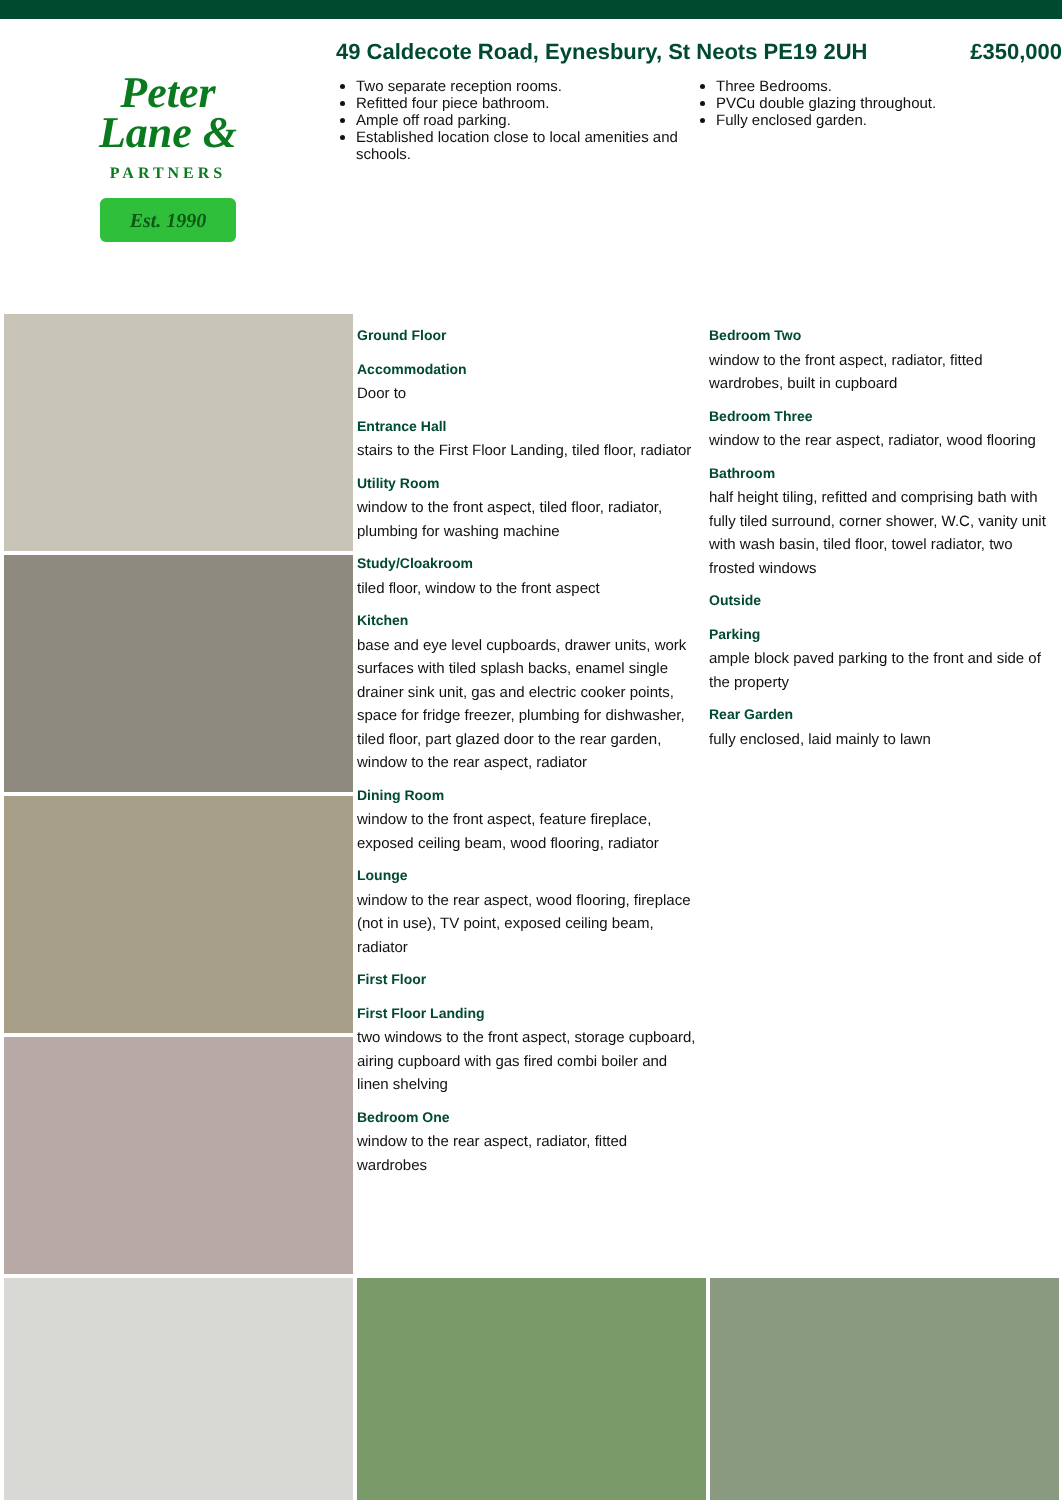Peter
Lane &
PARTNERS
Est. 1990
49 Caldecote Road, Eynesbury, St Neots PE19 2UH £350,000
Two separate reception rooms.
Refitted four piece bathroom.
Ample off road parking.
Established location close to local amenities and schools.
Three Bedrooms.
PVCu double glazing throughout.
Fully enclosed garden.
Ground Floor
Accommodation
Door to
Entrance Hall
stairs to the First Floor Landing, tiled floor, radiator
Utility Room
window to the front aspect, tiled floor, radiator, plumbing for washing machine
Study/Cloakroom
tiled floor, window to the front aspect
Kitchen
base and eye level cupboards, drawer units, work surfaces with tiled splash backs, enamel single drainer sink unit, gas and electric cooker points, space for fridge freezer, plumbing for dishwasher, tiled floor, part glazed door to the rear garden, window to the rear aspect, radiator
Dining Room
window to the front aspect, feature fireplace, exposed ceiling beam, wood flooring, radiator
Lounge
window to the rear aspect, wood flooring, fireplace (not in use), TV point, exposed ceiling beam, radiator
First Floor
First Floor Landing
two windows to the front aspect, storage cupboard, airing cupboard with gas fired combi boiler and linen shelving
Bedroom One
window to the rear aspect, radiator, fitted wardrobes
Bedroom Two
window to the front aspect, radiator, fitted wardrobes, built in cupboard
Bedroom Three
window to the rear aspect, radiator, wood flooring
Bathroom
half height tiling, refitted and comprising bath with fully tiled surround, corner shower, W.C, vanity unit with wash basin, tiled floor, towel radiator, two frosted windows
Outside
Parking
ample block paved parking to the front and side of the property
Rear Garden
fully enclosed, laid mainly to lawn